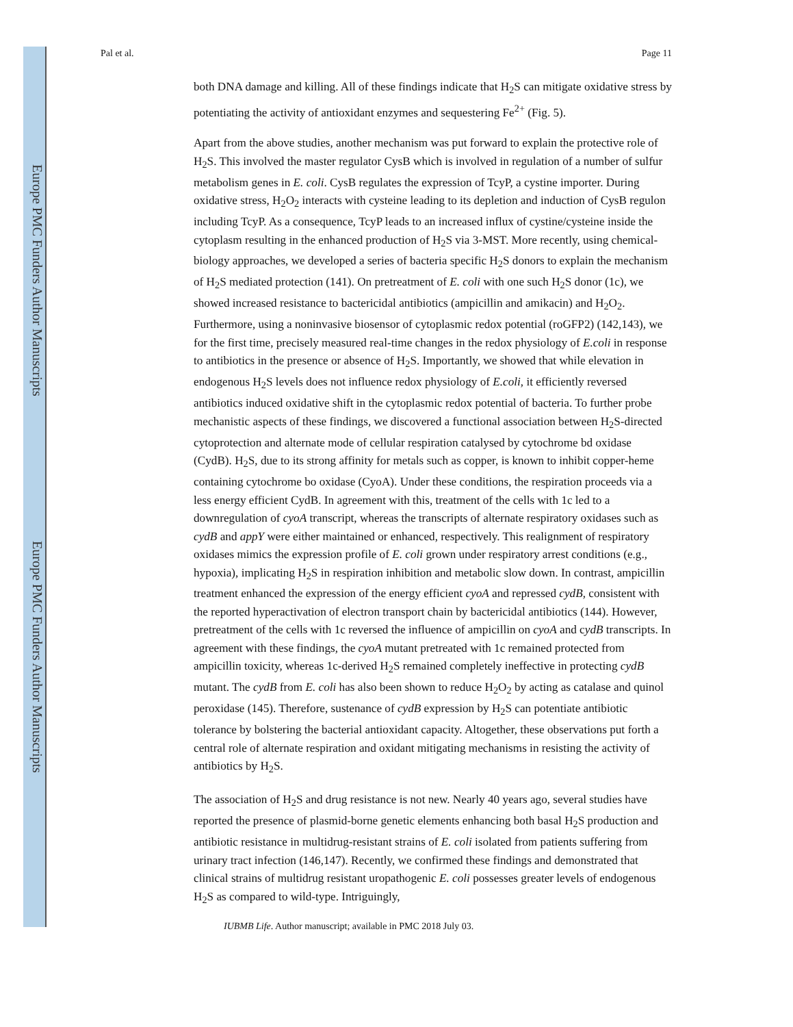Europe PMC Funders Author Manuscripts
Europe PMC Funders Author Manuscripts
Pal et al. Page 11
both DNA damage and killing. All of these findings indicate that H<sub>2</sub>S can mitigate oxidative stress by potentiating the activity of antioxidant enzymes and sequestering Fe<sup>2+</sup> (Fig. 5).
Apart from the above studies, another mechanism was put forward to explain the protective role of H<sub>2</sub>S. This involved the master regulator CysB which is involved in regulation of a number of sulfur metabolism genes in E. coli. CysB regulates the expression of TcyP, a cystine importer. During oxidative stress, H<sub>2</sub>O<sub>2</sub> interacts with cysteine leading to its depletion and induction of CysB regulon including TcyP. As a consequence, TcyP leads to an increased influx of cystine/cysteine inside the cytoplasm resulting in the enhanced production of H<sub>2</sub>S via 3-MST. More recently, using chemical-biology approaches, we developed a series of bacteria specific H<sub>2</sub>S donors to explain the mechanism of H<sub>2</sub>S mediated protection (141). On pretreatment of E. coli with one such H<sub>2</sub>S donor (1c), we showed increased resistance to bactericidal antibiotics (ampicillin and amikacin) and H<sub>2</sub>O<sub>2</sub>. Furthermore, using a noninvasive biosensor of cytoplasmic redox potential (roGFP2) (142,143), we for the first time, precisely measured real-time changes in the redox physiology of E.coli in response to antibiotics in the presence or absence of H<sub>2</sub>S. Importantly, we showed that while elevation in endogenous H<sub>2</sub>S levels does not influence redox physiology of E.coli, it efficiently reversed antibiotics induced oxidative shift in the cytoplasmic redox potential of bacteria. To further probe mechanistic aspects of these findings, we discovered a functional association between H<sub>2</sub>S-directed cytoprotection and alternate mode of cellular respiration catalysed by cytochrome bd oxidase (CydB). H<sub>2</sub>S, due to its strong affinity for metals such as copper, is known to inhibit copper-heme containing cytochrome bo oxidase (CyoA). Under these conditions, the respiration proceeds via a less energy efficient CydB. In agreement with this, treatment of the cells with 1c led to a downregulation of cyoA transcript, whereas the transcripts of alternate respiratory oxidases such as cydB and appY were either maintained or enhanced, respectively. This realignment of respiratory oxidases mimics the expression profile of E. coli grown under respiratory arrest conditions (e.g., hypoxia), implicating H<sub>2</sub>S in respiration inhibition and metabolic slow down. In contrast, ampicillin treatment enhanced the expression of the energy efficient cyoA and repressed cydB, consistent with the reported hyperactivation of electron transport chain by bactericidal antibiotics (144). However, pretreatment of the cells with 1c reversed the influence of ampicillin on cyoA and cydB transcripts. In agreement with these findings, the cyoA mutant pretreated with 1c remained protected from ampicillin toxicity, whereas 1c-derived H<sub>2</sub>S remained completely ineffective in protecting cydB mutant. The cydB from E. coli has also been shown to reduce H<sub>2</sub>O<sub>2</sub> by acting as catalase and quinol peroxidase (145). Therefore, sustenance of cydB expression by H<sub>2</sub>S can potentiate antibiotic tolerance by bolstering the bacterial antioxidant capacity. Altogether, these observations put forth a central role of alternate respiration and oxidant mitigating mechanisms in resisting the activity of antibiotics by H<sub>2</sub>S.
The association of H<sub>2</sub>S and drug resistance is not new. Nearly 40 years ago, several studies have reported the presence of plasmid-borne genetic elements enhancing both basal H<sub>2</sub>S production and antibiotic resistance in multidrug-resistant strains of E. coli isolated from patients suffering from urinary tract infection (146,147). Recently, we confirmed these findings and demonstrated that clinical strains of multidrug resistant uropathogenic E. coli possesses greater levels of endogenous H<sub>2</sub>S as compared to wild-type. Intriguingly,
IUBMB Life. Author manuscript; available in PMC 2018 July 03.